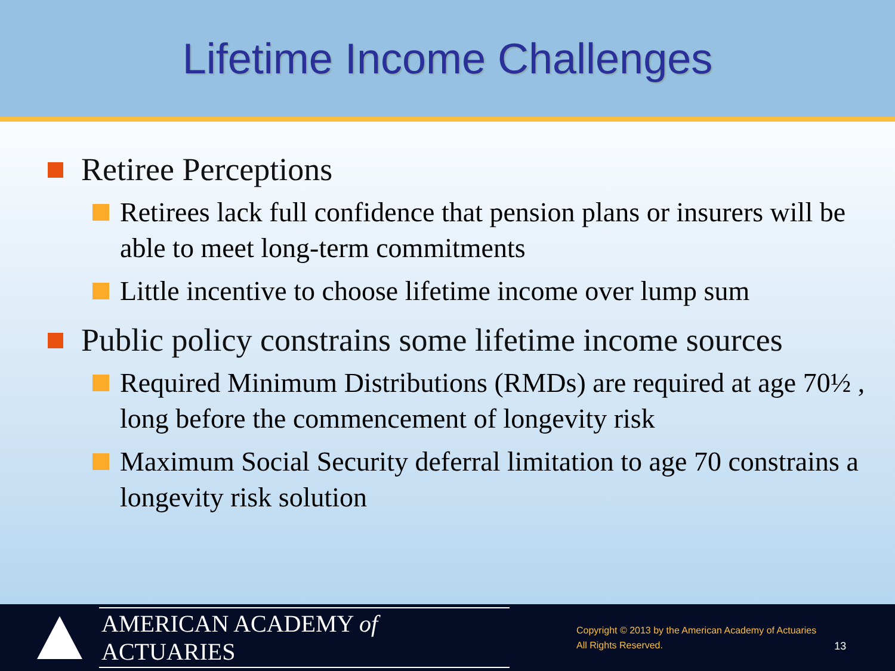Lifetime Income Challenges
Retiree Perceptions
Retirees lack full confidence that pension plans or insurers will be able to meet long-term commitments
Little incentive to choose lifetime income over lump sum
Public policy constrains some lifetime income sources
Required Minimum Distributions (RMDs) are required at age 70½ , long before the commencement of longevity risk
Maximum Social Security deferral limitation to age 70 constrains a longevity risk solution
AMERICAN ACADEMY of ACTUARIES
Copyright © 2013 by the American Academy of Actuaries
All Rights Reserved.
13